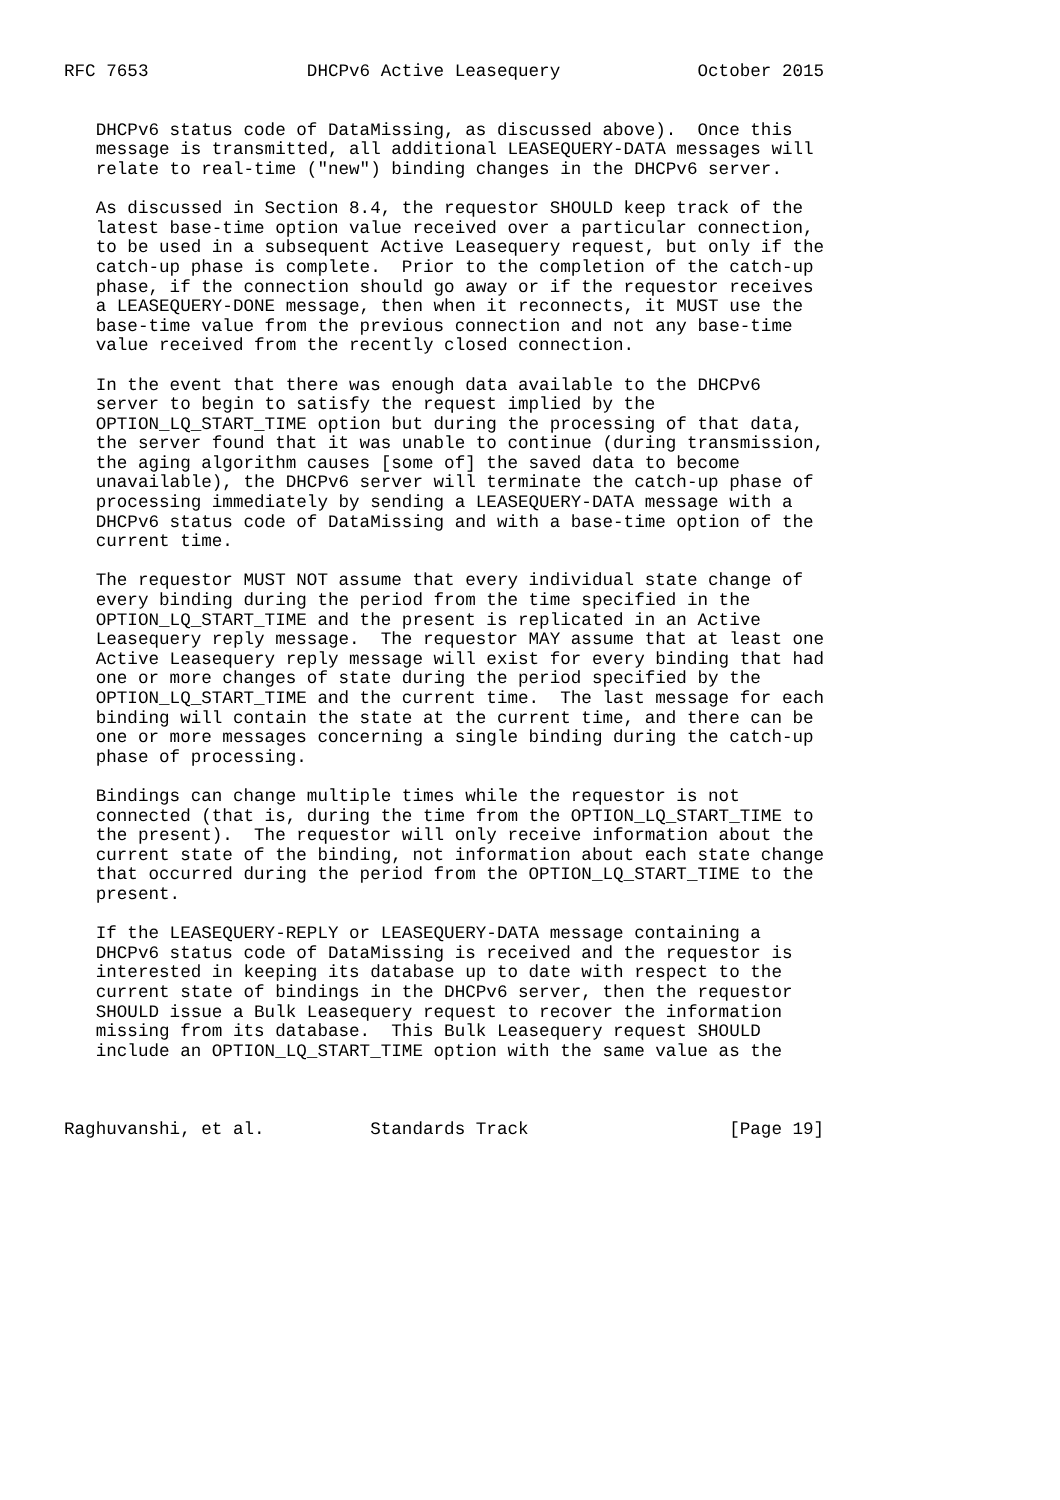RFC 7653               DHCPv6 Active Leasequery             October 2015


   DHCPv6 status code of DataMissing, as discussed above).  Once this
   message is transmitted, all additional LEASEQUERY-DATA messages will
   relate to real-time ("new") binding changes in the DHCPv6 server.

   As discussed in Section 8.4, the requestor SHOULD keep track of the
   latest base-time option value received over a particular connection,
   to be used in a subsequent Active Leasequery request, but only if the
   catch-up phase is complete.  Prior to the completion of the catch-up
   phase, if the connection should go away or if the requestor receives
   a LEASEQUERY-DONE message, then when it reconnects, it MUST use the
   base-time value from the previous connection and not any base-time
   value received from the recently closed connection.

   In the event that there was enough data available to the DHCPv6
   server to begin to satisfy the request implied by the
   OPTION_LQ_START_TIME option but during the processing of that data,
   the server found that it was unable to continue (during transmission,
   the aging algorithm causes [some of] the saved data to become
   unavailable), the DHCPv6 server will terminate the catch-up phase of
   processing immediately by sending a LEASEQUERY-DATA message with a
   DHCPv6 status code of DataMissing and with a base-time option of the
   current time.

   The requestor MUST NOT assume that every individual state change of
   every binding during the period from the time specified in the
   OPTION_LQ_START_TIME and the present is replicated in an Active
   Leasequery reply message.  The requestor MAY assume that at least one
   Active Leasequery reply message will exist for every binding that had
   one or more changes of state during the period specified by the
   OPTION_LQ_START_TIME and the current time.  The last message for each
   binding will contain the state at the current time, and there can be
   one or more messages concerning a single binding during the catch-up
   phase of processing.

   Bindings can change multiple times while the requestor is not
   connected (that is, during the time from the OPTION_LQ_START_TIME to
   the present).  The requestor will only receive information about the
   current state of the binding, not information about each state change
   that occurred during the period from the OPTION_LQ_START_TIME to the
   present.

   If the LEASEQUERY-REPLY or LEASEQUERY-DATA message containing a
   DHCPv6 status code of DataMissing is received and the requestor is
   interested in keeping its database up to date with respect to the
   current state of bindings in the DHCPv6 server, then the requestor
   SHOULD issue a Bulk Leasequery request to recover the information
   missing from its database.  This Bulk Leasequery request SHOULD
   include an OPTION_LQ_START_TIME option with the same value as the



Raghuvanshi, et al.          Standards Track                   [Page 19]